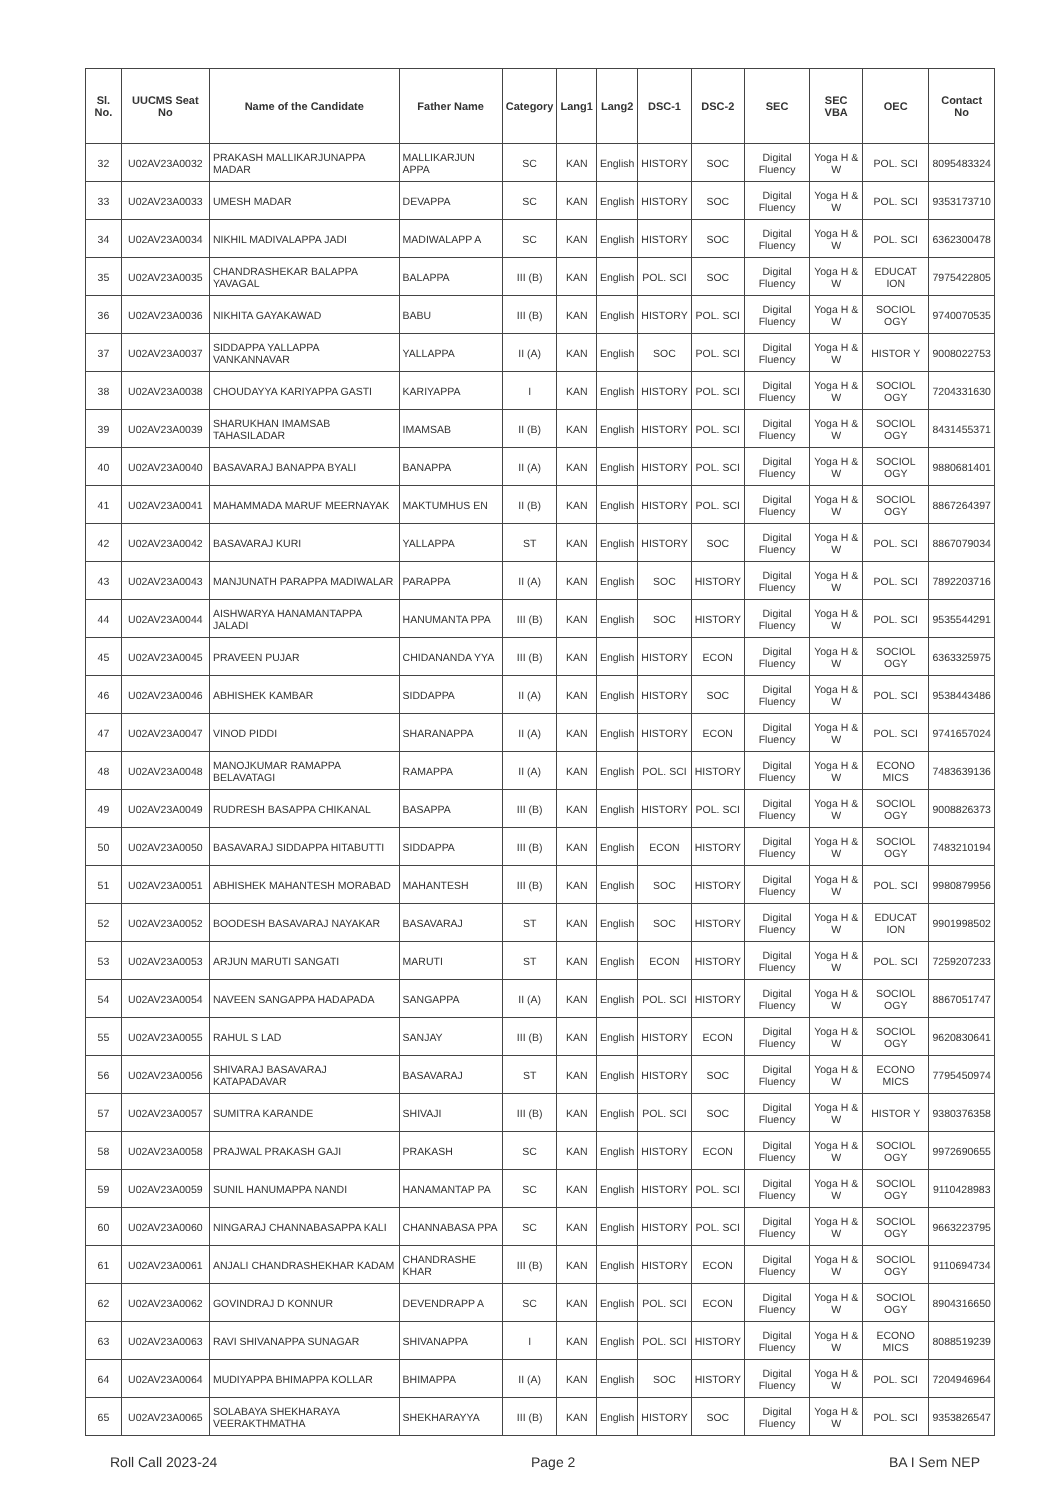| Sl. No. | UUCMS Seat No | Name of the Candidate | Father Name | Category | Lang1 | Lang2 | DSC-1 | DSC-2 | SEC | SEC VBA | OEC | Contact No |
| --- | --- | --- | --- | --- | --- | --- | --- | --- | --- | --- | --- | --- |
| 32 | U02AV23A0032 | PRAKASH MALLIKARJUNAPPA MADAR | MALLIKARJUN APPA | SC | KAN | English | HISTORY | SOC | Digital Fluency | Yoga H & W | POL. SCI | 8095483324 |
| 33 | U02AV23A0033 | UMESH MADAR | DEVAPPA | SC | KAN | English | HISTORY | SOC | Digital Fluency | Yoga H & W | POL. SCI | 9353173710 |
| 34 | U02AV23A0034 | NIKHIL MADIVALAPPA JADI | MADIWALAPP A | SC | KAN | English | HISTORY | SOC | Digital Fluency | Yoga H & W | POL. SCI | 6362300478 |
| 35 | U02AV23A0035 | CHANDRASHEKAR BALAPPA YAVAGAL | BALAPPA | III (B) | KAN | English | POL. SCI | SOC | Digital Fluency | Yoga H & W | EDUCAT ION | 7975422805 |
| 36 | U02AV23A0036 | NIKHITA GAYAKAWAD | BABU | III (B) | KAN | English | HISTORY | POL. SCI | Digital Fluency | Yoga H & W | SOCIOL OGY | 9740070535 |
| 37 | U02AV23A0037 | SIDDAPPA YALLAPPA VANKANNAVAR | YALLAPPA | II (A) | KAN | English | SOC | POL. SCI | Digital Fluency | Yoga H & W | HISTOR Y | 9008022753 |
| 38 | U02AV23A0038 | CHOUDAYYA KARIYAPPA GASTI | KARIYAPPA | I | KAN | English | HISTORY | POL. SCI | Digital Fluency | Yoga H & W | SOCIOL OGY | 7204331630 |
| 39 | U02AV23A0039 | SHARUKHAN IMAMSAB TAHASILADAR | IMAMSAB | II (B) | KAN | English | HISTORY | POL. SCI | Digital Fluency | Yoga H & W | SOCIOL OGY | 8431455371 |
| 40 | U02AV23A0040 | BASAVARAJ BANAPPA BYALI | BANAPPA | II (A) | KAN | English | HISTORY | POL. SCI | Digital Fluency | Yoga H & W | SOCIOL OGY | 9880681401 |
| 41 | U02AV23A0041 | MAHAMMADA MARUF MEERNAYAK | MAKTUMHUS EN | II (B) | KAN | English | HISTORY | POL. SCI | Digital Fluency | Yoga H & W | SOCIOL OGY | 8867264397 |
| 42 | U02AV23A0042 | BASAVARAJ KURI | YALLAPPA | ST | KAN | English | HISTORY | SOC | Digital Fluency | Yoga H & W | POL. SCI | 8867079034 |
| 43 | U02AV23A0043 | MANJUNATH PARAPPA MADIWALAR | PARAPPA | II (A) | KAN | English | SOC | HISTORY | Digital Fluency | Yoga H & W | POL. SCI | 7892203716 |
| 44 | U02AV23A0044 | AISHWARYA HANAMANTAPPA JALADI | HANUMANTA PPA | III (B) | KAN | English | SOC | HISTORY | Digital Fluency | Yoga H & W | POL. SCI | 9535544291 |
| 45 | U02AV23A0045 | PRAVEEN PUJAR | CHIDANANDA YYA | III (B) | KAN | English | HISTORY | ECON | Digital Fluency | Yoga H & W | SOCIOL OGY | 6363325975 |
| 46 | U02AV23A0046 | ABHISHEK KAMBAR | SIDDAPPA | II (A) | KAN | English | HISTORY | SOC | Digital Fluency | Yoga H & W | POL. SCI | 9538443486 |
| 47 | U02AV23A0047 | VINOD PIDDI | SHARANAPPA | II (A) | KAN | English | HISTORY | ECON | Digital Fluency | Yoga H & W | POL. SCI | 9741657024 |
| 48 | U02AV23A0048 | MANOJKUMAR RAMAPPA BELAVATAGI | RAMAPPA | II (A) | KAN | English | POL. SCI | HISTORY | Digital Fluency | Yoga H & W | ECONO MICS | 7483639136 |
| 49 | U02AV23A0049 | RUDRESH BASAPPA CHIKANAL | BASAPPA | III (B) | KAN | English | HISTORY | POL. SCI | Digital Fluency | Yoga H & W | SOCIOL OGY | 9008826373 |
| 50 | U02AV23A0050 | BASAVARAJ SIDDAPPA HITABUTTI | SIDDAPPA | III (B) | KAN | English | ECON | HISTORY | Digital Fluency | Yoga H & W | SOCIOL OGY | 7483210194 |
| 51 | U02AV23A0051 | ABHISHEK MAHANTESH MORABAD | MAHANTESH | III (B) | KAN | English | SOC | HISTORY | Digital Fluency | Yoga H & W | POL. SCI | 9980879956 |
| 52 | U02AV23A0052 | BOODESH BASAVARAJ NAYAKAR | BASAVARAJ | ST | KAN | English | SOC | HISTORY | Digital Fluency | Yoga H & W | EDUCAT ION | 9901998502 |
| 53 | U02AV23A0053 | ARJUN MARUTI SANGATI | MARUTI | ST | KAN | English | ECON | HISTORY | Digital Fluency | Yoga H & W | POL. SCI | 7259207233 |
| 54 | U02AV23A0054 | NAVEEN SANGAPPA HADAPADA | SANGAPPA | II (A) | KAN | English | POL. SCI | HISTORY | Digital Fluency | Yoga H & W | SOCIOL OGY | 8867051747 |
| 55 | U02AV23A0055 | RAHUL S LAD | SANJAY | III (B) | KAN | English | HISTORY | ECON | Digital Fluency | Yoga H & W | SOCIOL OGY | 9620830641 |
| 56 | U02AV23A0056 | SHIVARAJ BASAVARAJ KATAPADAVAR | BASAVARAJ | ST | KAN | English | HISTORY | SOC | Digital Fluency | Yoga H & W | ECONO MICS | 7795450974 |
| 57 | U02AV23A0057 | SUMITRA KARANDE | SHIVAJI | III (B) | KAN | English | POL. SCI | SOC | Digital Fluency | Yoga H & W | HISTOR Y | 9380376358 |
| 58 | U02AV23A0058 | PRAJWAL PRAKASH GAJI | PRAKASH | SC | KAN | English | HISTORY | ECON | Digital Fluency | Yoga H & W | SOCIOL OGY | 9972690655 |
| 59 | U02AV23A0059 | SUNIL HANUMAPPA NANDI | HANAMANTAP PA | SC | KAN | English | HISTORY | POL. SCI | Digital Fluency | Yoga H & W | SOCIOL OGY | 9110428983 |
| 60 | U02AV23A0060 | NINGARAJ CHANNABASAPPA KALI | CHANNABASA PPA | SC | KAN | English | HISTORY | POL. SCI | Digital Fluency | Yoga H & W | SOCIOL OGY | 9663223795 |
| 61 | U02AV23A0061 | ANJALI CHANDRASHEKHAR KADAM | CHANDRASHE KHAR | III (B) | KAN | English | HISTORY | ECON | Digital Fluency | Yoga H & W | SOCIOL OGY | 9110694734 |
| 62 | U02AV23A0062 | GOVINDRAJ D KONNUR | DEVENDRAPP A | SC | KAN | English | POL. SCI | ECON | Digital Fluency | Yoga H & W | SOCIOL OGY | 8904316650 |
| 63 | U02AV23A0063 | RAVI SHIVANAPPA SUNAGAR | SHIVANAPPA | I | KAN | English | POL. SCI | HISTORY | Digital Fluency | Yoga H & W | ECONO MICS | 8088519239 |
| 64 | U02AV23A0064 | MUDIYAPPA BHIMAPPA KOLLAR | BHIMAPPA | II (A) | KAN | English | SOC | HISTORY | Digital Fluency | Yoga H & W | POL. SCI | 7204946964 |
| 65 | U02AV23A0065 | SOLABAYA SHEKHARAYA VEERAKTHMATHA | SHEKHARAYYA | III (B) | KAN | English | HISTORY | SOC | Digital Fluency | Yoga H & W | POL. SCI | 9353826547 |
Roll Call 2023-24 Page 2 BA I Sem NEP